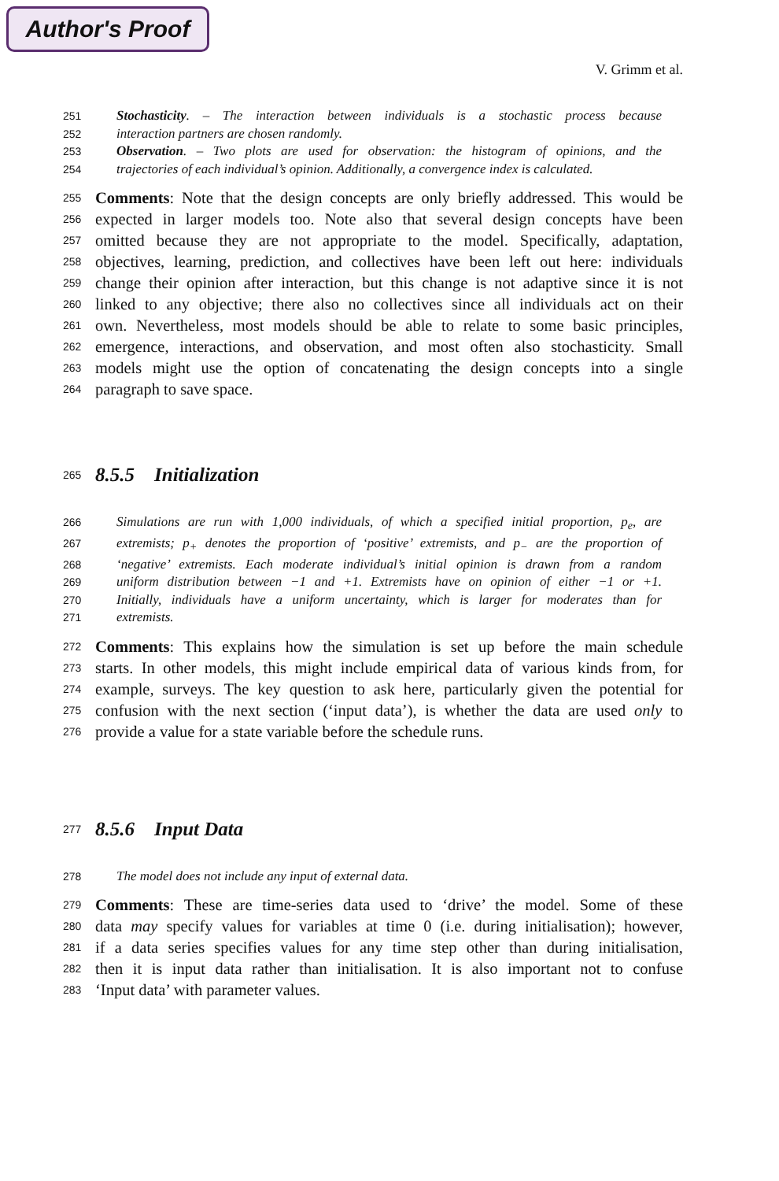Author's Proof
V. Grimm et al.
251 Stochasticity. – The interaction between individuals is a stochastic process because
252 interaction partners are chosen randomly.
253 Observation. – Two plots are used for observation: the histogram of opinions, and the
254 trajectories of each individual’s opinion. Additionally, a convergence index is calculated.
255 Comments: Note that the design concepts are only briefly addressed. This would be
256 expected in larger models too. Note also that several design concepts have been
257 omitted because they are not appropriate to the model. Specifically, adaptation,
258 objectives, learning, prediction, and collectives have been left out here: individuals
259 change their opinion after interaction, but this change is not adaptive since it is not
260 linked to any objective; there also no collectives since all individuals act on their
261 own. Nevertheless, most models should be able to relate to some basic principles,
262 emergence, interactions, and observation, and most often also stochasticity. Small
263 models might use the option of concatenating the design concepts into a single
264 paragraph to save space.
265 8.5.5 Initialization
266 Simulations are run with 1,000 individuals, of which a specified initial proportion, p<sub>e</sub>, are
267 extremists; p<sub>+</sub> denotes the proportion of ‘positive’ extremists, and p<sub>−</sub> are the proportion of
268 ‘negative’ extremists. Each moderate individual’s initial opinion is drawn from a random
269 uniform distribution between −1 and +1. Extremists have on opinion of either −1 or +1.
270 Initially, individuals have a uniform uncertainty, which is larger for moderates than for
271 extremists.
272 Comments: This explains how the simulation is set up before the main schedule
273 starts. In other models, this might include empirical data of various kinds from, for
274 example, surveys. The key question to ask here, particularly given the potential for
275 confusion with the next section (‘input data’), is whether the data are used only to
276 provide a value for a state variable before the schedule runs.
277 8.5.6 Input Data
278 The model does not include any input of external data.
279 Comments: These are time-series data used to ‘drive’ the model. Some of these
280 data may specify values for variables at time 0 (i.e. during initialisation); however,
281 if a data series specifies values for any time step other than during initialisation,
282 then it is input data rather than initialisation. It is also important not to confuse
283 ‘Input data’ with parameter values.